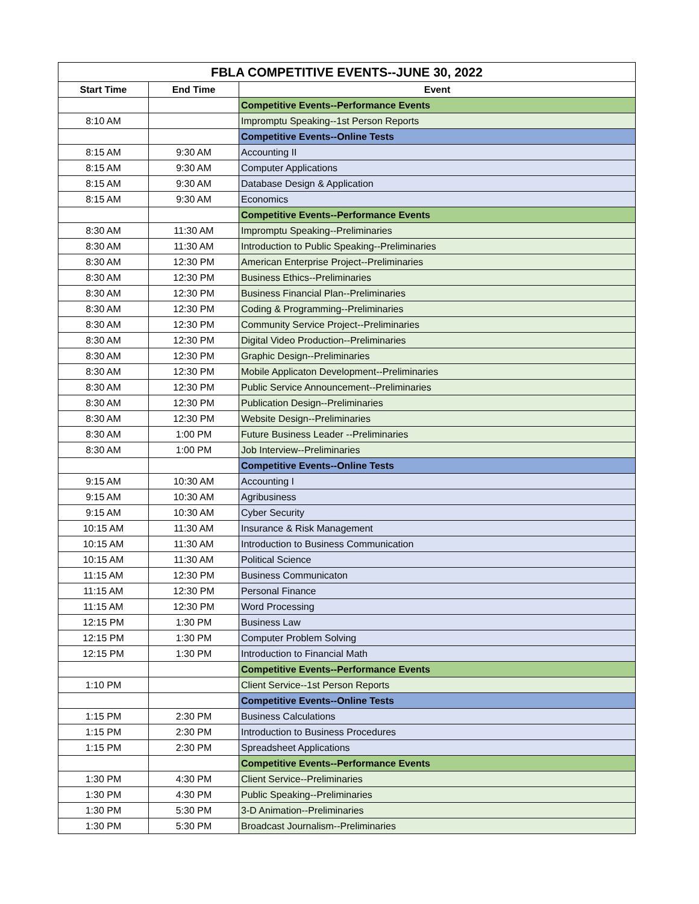| FBLA COMPETITIVE EVENTS--JUNE 30, 2022 | | |
| --- | --- | --- |
| Start Time | End Time | Event |
| | | Competitive Events--Performance Events |
| 8:10 AM | | Impromptu Speaking--1st Person Reports |
| | | Competitive Events--Online Tests |
| 8:15 AM | 9:30 AM | Accounting II |
| 8:15 AM | 9:30 AM | Computer Applications |
| 8:15 AM | 9:30 AM | Database Design & Application |
| 8:15 AM | 9:30 AM | Economics |
| | | Competitive Events--Performance Events |
| 8:30 AM | 11:30 AM | Impromptu Speaking--Preliminaries |
| 8:30 AM | 11:30 AM | Introduction to Public Speaking--Preliminaries |
| 8:30 AM | 12:30 PM | American Enterprise Project--Preliminaries |
| 8:30 AM | 12:30 PM | Business Ethics--Preliminaries |
| 8:30 AM | 12:30 PM | Business Financial Plan--Preliminaries |
| 8:30 AM | 12:30 PM | Coding & Programming--Preliminaries |
| 8:30 AM | 12:30 PM | Community Service Project--Preliminaries |
| 8:30 AM | 12:30 PM | Digital Video Production--Preliminaries |
| 8:30 AM | 12:30 PM | Graphic Design--Preliminaries |
| 8:30 AM | 12:30 PM | Mobile Applicaton Development--Preliminaries |
| 8:30 AM | 12:30 PM | Public Service Announcement--Preliminaries |
| 8:30 AM | 12:30 PM | Publication Design--Preliminaries |
| 8:30 AM | 12:30 PM | Website Design--Preliminaries |
| 8:30 AM | 1:00 PM | Future Business Leader --Preliminaries |
| 8:30 AM | 1:00 PM | Job Interview--Preliminaries |
| | | Competitive Events--Online Tests |
| 9:15 AM | 10:30 AM | Accounting I |
| 9:15 AM | 10:30 AM | Agribusiness |
| 9:15 AM | 10:30 AM | Cyber Security |
| 10:15 AM | 11:30 AM | Insurance & Risk Management |
| 10:15 AM | 11:30 AM | Introduction to Business Communication |
| 10:15 AM | 11:30 AM | Political Science |
| 11:15 AM | 12:30 PM | Business Communicaton |
| 11:15 AM | 12:30 PM | Personal Finance |
| 11:15 AM | 12:30 PM | Word Processing |
| 12:15 PM | 1:30 PM | Business Law |
| 12:15 PM | 1:30 PM | Computer Problem Solving |
| 12:15 PM | 1:30 PM | Introduction to Financial Math |
| | | Competitive Events--Performance Events |
| 1:10 PM | | Client Service--1st Person Reports |
| | | Competitive Events--Online Tests |
| 1:15 PM | 2:30 PM | Business Calculations |
| 1:15 PM | 2:30 PM | Introduction to Business Procedures |
| 1:15 PM | 2:30 PM | Spreadsheet Applications |
| | | Competitive Events--Performance Events |
| 1:30 PM | 4:30 PM | Client Service--Preliminaries |
| 1:30 PM | 4:30 PM | Public Speaking--Preliminaries |
| 1:30 PM | 5:30 PM | 3-D Animation--Preliminaries |
| 1:30 PM | 5:30 PM | Broadcast Journalism--Preliminaries |